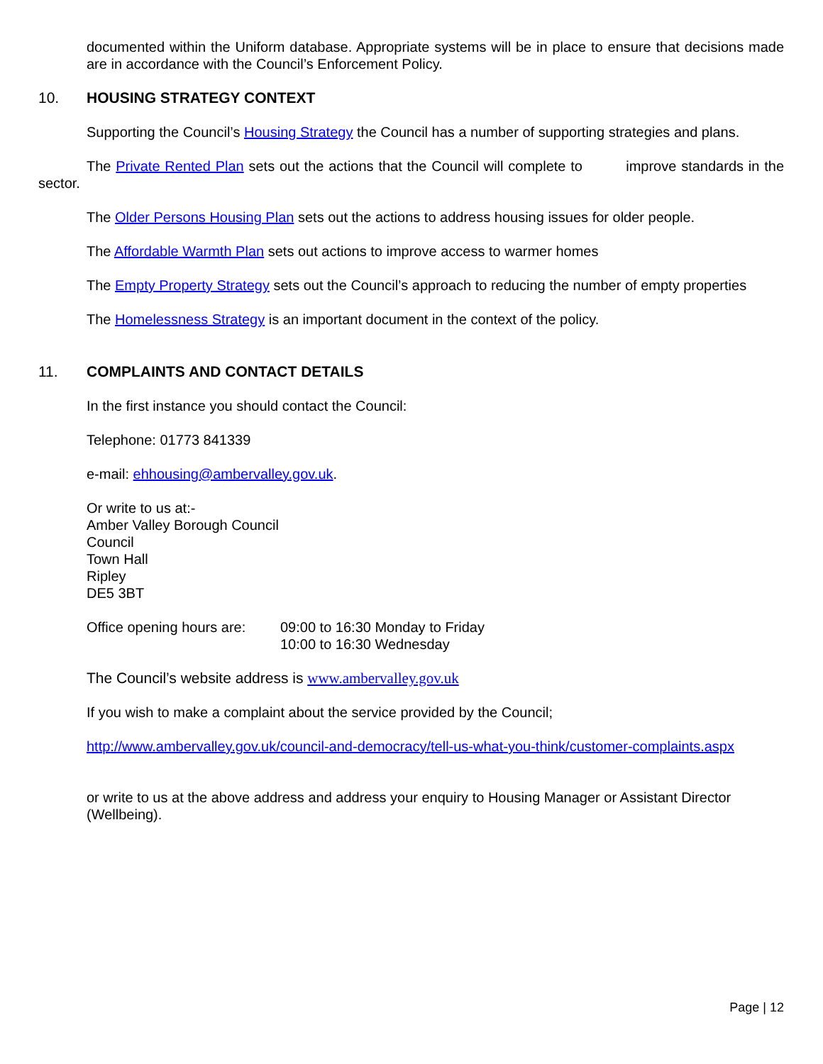documented within the Uniform database. Appropriate systems will be in place to ensure that decisions made are in accordance with the Council’s Enforcement Policy.
10. HOUSING STRATEGY CONTEXT
Supporting the Council’s Housing Strategy the Council has a number of supporting strategies and plans.
The Private Rented Plan sets out the actions that the Council will complete to improve standards in the sector.
The Older Persons Housing Plan sets out the actions to address housing issues for older people.
The Affordable Warmth Plan sets out actions to improve access to warmer homes
The Empty Property Strategy sets out the Council’s approach to reducing the number of empty properties
The Homelessness Strategy is an important document in the context of the policy.
11. COMPLAINTS AND CONTACT DETAILS
In the first instance you should contact the Council:
Telephone: 01773 841339
e-mail: ehhousing@ambervalley.gov.uk.
Or write to us at:-
Amber Valley Borough Council
Council
Town Hall
Ripley
DE5 3BT
Office opening hours are: 09:00 to 16:30 Monday to Friday
10:00 to 16:30 Wednesday
The Council’s website address is www.ambervalley.gov.uk
If you wish to make a complaint about the service provided by the Council;
http://www.ambervalley.gov.uk/council-and-democracy/tell-us-what-you-think/customer-complaints.aspx
or write to us at the above address and address your enquiry to Housing Manager or Assistant Director (Wellbeing).
Page | 12